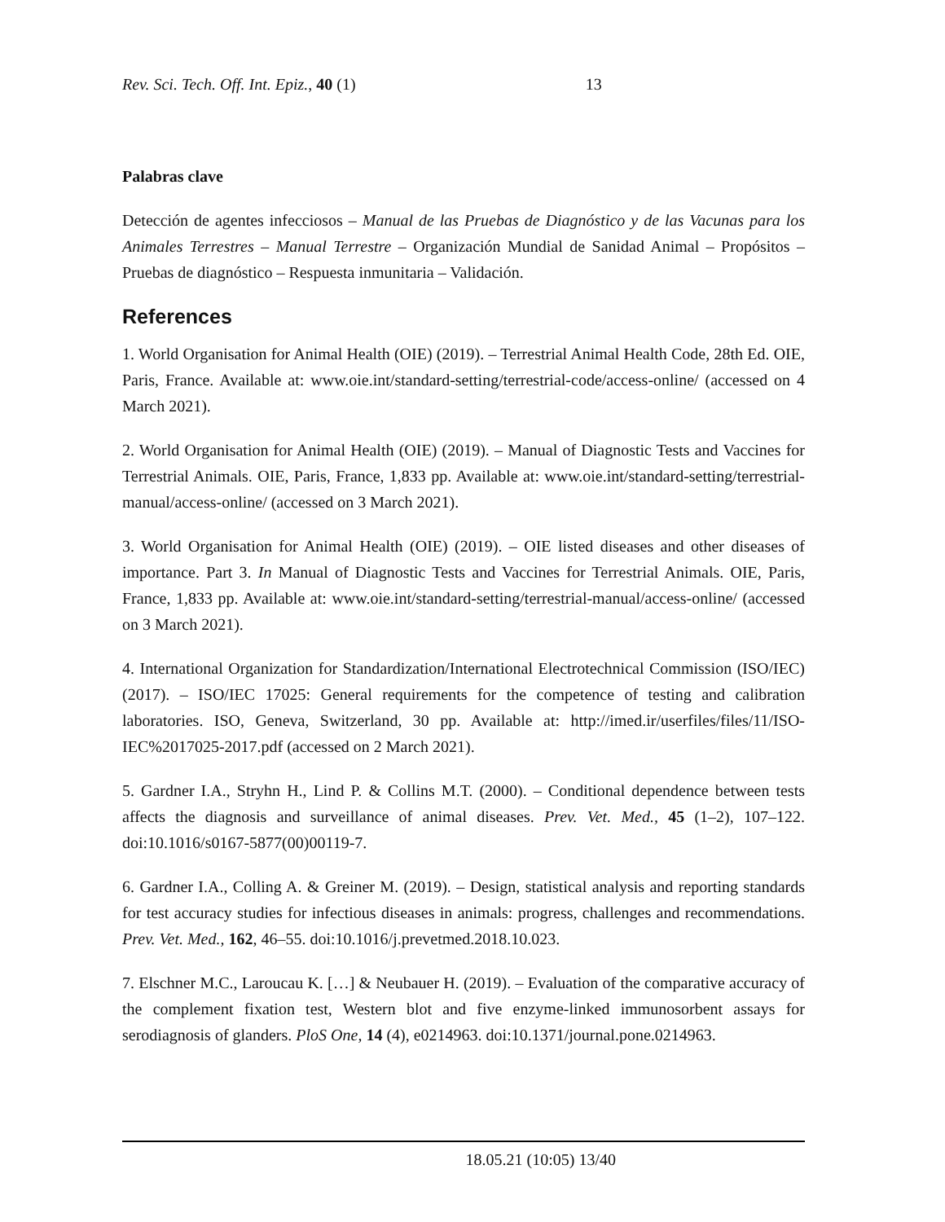Rev. Sci. Tech. Off. Int. Epiz., 40 (1) 13
Palabras clave
Detección de agentes infecciosos – Manual de las Pruebas de Diagnóstico y de las Vacunas para los Animales Terrestres – Manual Terrestre – Organización Mundial de Sanidad Animal – Propósitos – Pruebas de diagnóstico – Respuesta inmunitaria – Validación.
References
1. World Organisation for Animal Health (OIE) (2019). – Terrestrial Animal Health Code, 28th Ed. OIE, Paris, France. Available at: www.oie.int/standard-setting/terrestrial-code/access-online/ (accessed on 4 March 2021).
2. World Organisation for Animal Health (OIE) (2019). – Manual of Diagnostic Tests and Vaccines for Terrestrial Animals. OIE, Paris, France, 1,833 pp. Available at: www.oie.int/standard-setting/terrestrial-manual/access-online/ (accessed on 3 March 2021).
3. World Organisation for Animal Health (OIE) (2019). – OIE listed diseases and other diseases of importance. Part 3. In Manual of Diagnostic Tests and Vaccines for Terrestrial Animals. OIE, Paris, France, 1,833 pp. Available at: www.oie.int/standard-setting/terrestrial-manual/access-online/ (accessed on 3 March 2021).
4. International Organization for Standardization/International Electrotechnical Commission (ISO/IEC) (2017). – ISO/IEC 17025: General requirements for the competence of testing and calibration laboratories. ISO, Geneva, Switzerland, 30 pp. Available at: http://imed.ir/userfiles/files/11/ISO-IEC%2017025-2017.pdf (accessed on 2 March 2021).
5. Gardner I.A., Stryhn H., Lind P. & Collins M.T. (2000). – Conditional dependence between tests affects the diagnosis and surveillance of animal diseases. Prev. Vet. Med., 45 (1–2), 107–122. doi:10.1016/s0167-5877(00)00119-7.
6. Gardner I.A., Colling A. & Greiner M. (2019). – Design, statistical analysis and reporting standards for test accuracy studies for infectious diseases in animals: progress, challenges and recommendations. Prev. Vet. Med., 162, 46–55. doi:10.1016/j.prevetmed.2018.10.023.
7. Elschner M.C., Laroucau K. […] & Neubauer H. (2019). – Evaluation of the comparative accuracy of the complement fixation test, Western blot and five enzyme-linked immunosorbent assays for serodiagnosis of glanders. PloS One, 14 (4), e0214963. doi:10.1371/journal.pone.0214963.
18.05.21 (10:05) 13/40